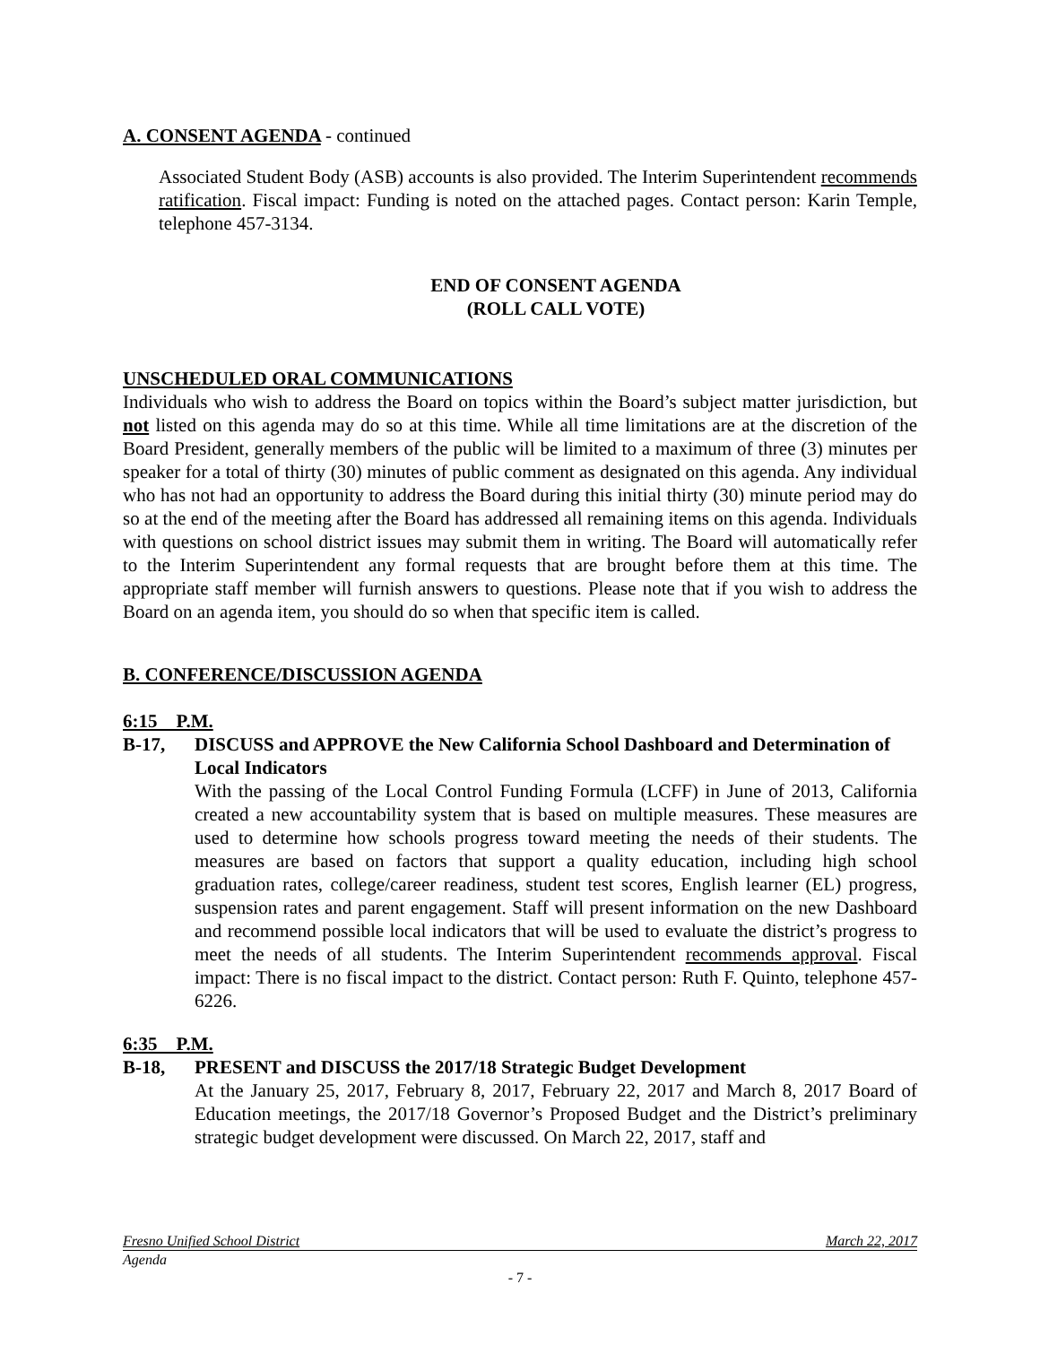A. CONSENT AGENDA - continued
Associated Student Body (ASB) accounts is also provided. The Interim Superintendent recommends ratification. Fiscal impact: Funding is noted on the attached pages. Contact person: Karin Temple, telephone 457-3134.
END OF CONSENT AGENDA
(ROLL CALL VOTE)
UNSCHEDULED ORAL COMMUNICATIONS
Individuals who wish to address the Board on topics within the Board’s subject matter jurisdiction, but not listed on this agenda may do so at this time. While all time limitations are at the discretion of the Board President, generally members of the public will be limited to a maximum of three (3) minutes per speaker for a total of thirty (30) minutes of public comment as designated on this agenda. Any individual who has not had an opportunity to address the Board during this initial thirty (30) minute period may do so at the end of the meeting after the Board has addressed all remaining items on this agenda. Individuals with questions on school district issues may submit them in writing. The Board will automatically refer to the Interim Superintendent any formal requests that are brought before them at this time. The appropriate staff member will furnish answers to questions. Please note that if you wish to address the Board on an agenda item, you should do so when that specific item is called.
B. CONFERENCE/DISCUSSION AGENDA
6:15 P.M.
B-17, DISCUSS and APPROVE the New California School Dashboard and Determination of Local Indicators
With the passing of the Local Control Funding Formula (LCFF) in June of 2013, California created a new accountability system that is based on multiple measures. These measures are used to determine how schools progress toward meeting the needs of their students. The measures are based on factors that support a quality education, including high school graduation rates, college/career readiness, student test scores, English learner (EL) progress, suspension rates and parent engagement. Staff will present information on the new Dashboard and recommend possible local indicators that will be used to evaluate the district’s progress to meet the needs of all students. The Interim Superintendent recommends approval. Fiscal impact: There is no fiscal impact to the district. Contact person: Ruth F. Quinto, telephone 457-6226.
6:35 P.M.
B-18, PRESENT and DISCUSS the 2017/18 Strategic Budget Development
At the January 25, 2017, February 8, 2017, February 22, 2017 and March 8, 2017 Board of Education meetings, the 2017/18 Governor’s Proposed Budget and the District’s preliminary strategic budget development were discussed. On March 22, 2017, staff and
Fresno Unified School District March 22, 2017
Agenda
- 7 -